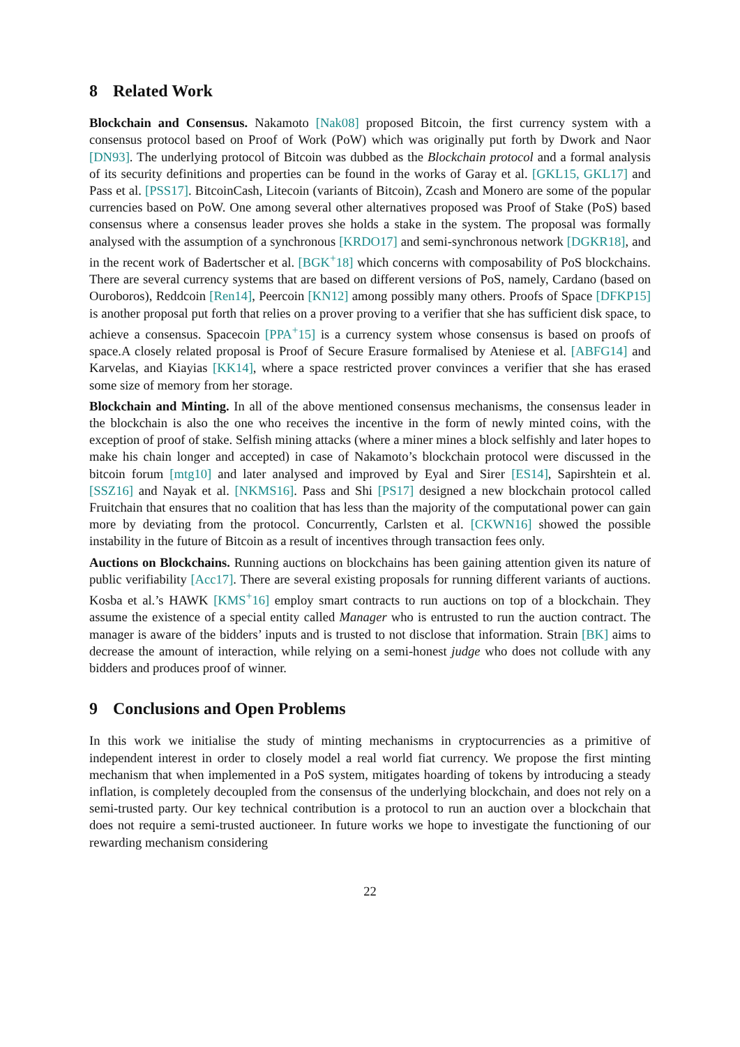8 Related Work
Blockchain and Consensus. Nakamoto [Nak08] proposed Bitcoin, the first currency system with a consensus protocol based on Proof of Work (PoW) which was originally put forth by Dwork and Naor [DN93]. The underlying protocol of Bitcoin was dubbed as the Blockchain protocol and a formal analysis of its security definitions and properties can be found in the works of Garay et al. [GKL15, GKL17] and Pass et al. [PSS17]. BitcoinCash, Litecoin (variants of Bitcoin), Zcash and Monero are some of the popular currencies based on PoW. One among several other alternatives proposed was Proof of Stake (PoS) based consensus where a consensus leader proves she holds a stake in the system. The proposal was formally analysed with the assumption of a synchronous [KRDO17] and semi-synchronous network [DGKR18], and in the recent work of Badertscher et al. [BGK<sup>+</sup>18] which concerns with composability of PoS blockchains. There are several currency systems that are based on different versions of PoS, namely, Cardano (based on Ouroboros), Reddcoin [Ren14], Peercoin [KN12] among possibly many others. Proofs of Space [DFKP15] is another proposal put forth that relies on a prover proving to a verifier that she has sufficient disk space, to achieve a consensus. Spacecoin [PPA<sup>+</sup>15] is a currency system whose consensus is based on proofs of space.A closely related proposal is Proof of Secure Erasure formalised by Ateniese et al. [ABFG14] and Karvelas, and Kiayias [KK14], where a space restricted prover convinces a verifier that she has erased some size of memory from her storage.
Blockchain and Minting. In all of the above mentioned consensus mechanisms, the consensus leader in the blockchain is also the one who receives the incentive in the form of newly minted coins, with the exception of proof of stake. Selfish mining attacks (where a miner mines a block selfishly and later hopes to make his chain longer and accepted) in case of Nakamoto’s blockchain protocol were discussed in the bitcoin forum [mtg10] and later analysed and improved by Eyal and Sirer [ES14], Sapirshtein et al. [SSZ16] and Nayak et al. [NKMS16]. Pass and Shi [PS17] designed a new blockchain protocol called Fruitchain that ensures that no coalition that has less than the majority of the computational power can gain more by deviating from the protocol. Concurrently, Carlsten et al. [CKWN16] showed the possible instability in the future of Bitcoin as a result of incentives through transaction fees only.
Auctions on Blockchains. Running auctions on blockchains has been gaining attention given its nature of public verifiability [Acc17]. There are several existing proposals for running different variants of auctions. Kosba et al.’s HAWK [KMS<sup>+</sup>16] employ smart contracts to run auctions on top of a blockchain. They assume the existence of a special entity called Manager who is entrusted to run the auction contract. The manager is aware of the bidders’ inputs and is trusted to not disclose that information. Strain [BK] aims to decrease the amount of interaction, while relying on a semi-honest judge who does not collude with any bidders and produces proof of winner.
9 Conclusions and Open Problems
In this work we initialise the study of minting mechanisms in cryptocurrencies as a primitive of independent interest in order to closely model a real world fiat currency. We propose the first minting mechanism that when implemented in a PoS system, mitigates hoarding of tokens by introducing a steady inflation, is completely decoupled from the consensus of the underlying blockchain, and does not rely on a semi-trusted party. Our key technical contribution is a protocol to run an auction over a blockchain that does not require a semi-trusted auctioneer. In future works we hope to investigate the functioning of our rewarding mechanism considering
22